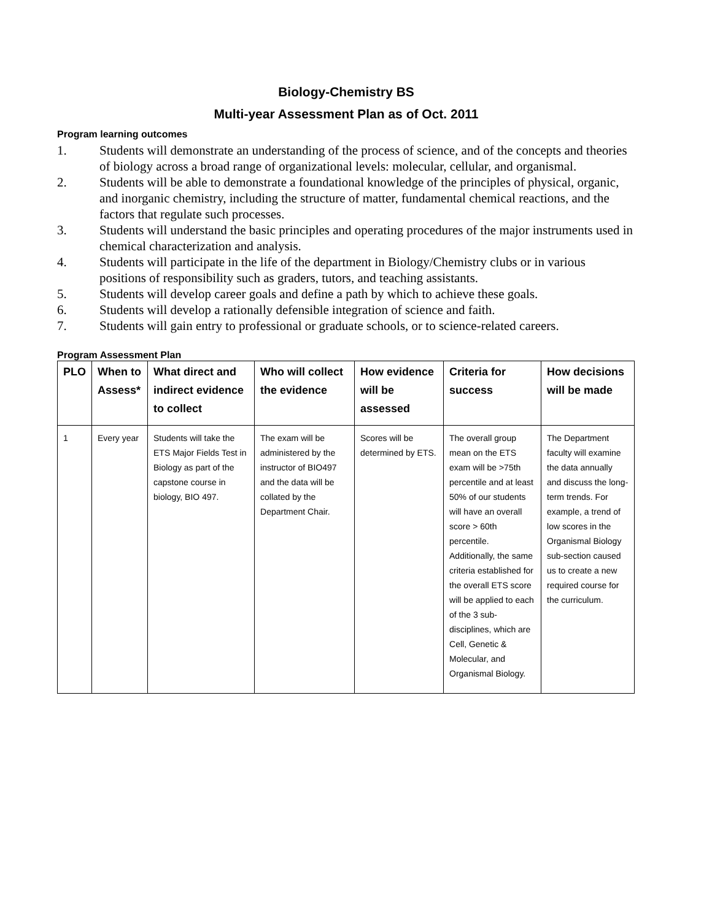Biology-Chemistry BS
Multi-year Assessment Plan as of Oct. 2011
Program learning outcomes
1. Students will demonstrate an understanding of the process of science, and of the concepts and theories of biology across a broad range of organizational levels: molecular, cellular, and organismal.
2. Students will be able to demonstrate a foundational knowledge of the principles of physical, organic, and inorganic chemistry, including the structure of matter, fundamental chemical reactions, and the factors that regulate such processes.
3. Students will understand the basic principles and operating procedures of the major instruments used in chemical characterization and analysis.
4. Students will participate in the life of the department in Biology/Chemistry clubs or in various positions of responsibility such as graders, tutors, and teaching assistants.
5. Students will develop career goals and define a path by which to achieve these goals.
6. Students will develop a rationally defensible integration of science and faith.
7. Students will gain entry to professional or graduate schools, or to science-related careers.
Program Assessment Plan
| PLO | When to Assess* | What direct and indirect evidence to collect | Who will collect the evidence | How evidence will be assessed | Criteria for success | How decisions will be made |
| --- | --- | --- | --- | --- | --- | --- |
| 1 | Every year | Students will take the ETS Major Fields Test in Biology as part of the capstone course in biology, BIO 497. | The exam will be administered by the instructor of BIO497 and the data will be collated by the Department Chair. | Scores will be determined by ETS. | The overall group mean on the ETS exam will be >75th percentile and at least 50% of our students will have an overall score > 60th percentile. Additionally, the same criteria established for the overall ETS score will be applied to each of the 3 sub-disciplines, which are Cell, Genetic & Molecular, and Organismal Biology. | The Department faculty will examine the data annually and discuss the long-term trends. For example, a trend of low scores in the Organismal Biology sub-section caused us to create a new required course for the curriculum. |